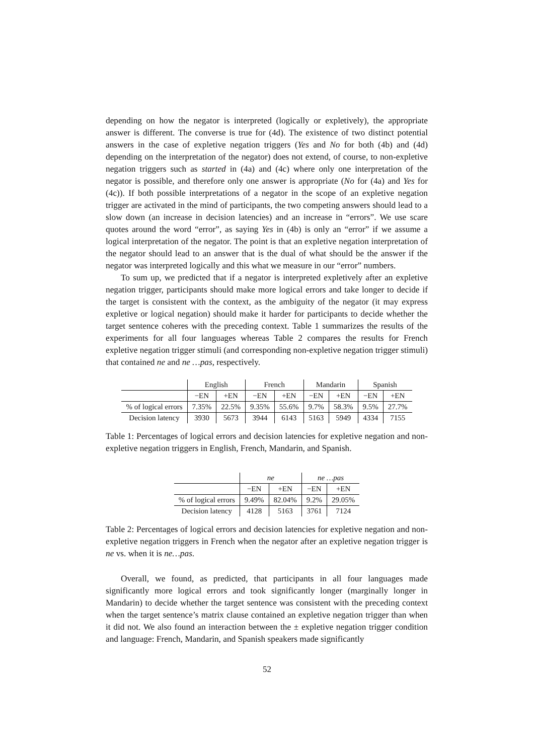depending on how the negator is interpreted (logically or expletively), the appropriate answer is different. The converse is true for (4d). The existence of two distinct potential answers in the case of expletive negation triggers (Yes and No for both (4b) and (4d) depending on the interpretation of the negator) does not extend, of course, to non-expletive negation triggers such as started in (4a) and (4c) where only one interpretation of the negator is possible, and therefore only one answer is appropriate (No for (4a) and Yes for (4c)). If both possible interpretations of a negator in the scope of an expletive negation trigger are activated in the mind of participants, the two competing answers should lead to a slow down (an increase in decision latencies) and an increase in “errors”. We use scare quotes around the word “error”, as saying Yes in (4b) is only an “error” if we assume a logical interpretation of the negator. The point is that an expletive negation interpretation of the negator should lead to an answer that is the dual of what should be the answer if the negator was interpreted logically and this what we measure in our “error” numbers.
To sum up, we predicted that if a negator is interpreted expletively after an expletive negation trigger, participants should make more logical errors and take longer to decide if the target is consistent with the context, as the ambiguity of the negator (it may express expletive or logical negation) should make it harder for participants to decide whether the target sentence coheres with the preceding context. Table 1 summarizes the results of the experiments for all four languages whereas Table 2 compares the results for French expletive negation trigger stimuli (and corresponding non-expletive negation trigger stimuli) that contained ne and ne …pas, respectively.
| | English | | French | | Mandarin | | Spanish | |
| --- | --- | --- | --- | --- | --- | --- | --- | --- |
| | −EN | +EN | −EN | +EN | −EN | +EN | −EN | +EN |
| % of logical errors | 7.35% | 22.5% | 9.35% | 55.6% | 9.7% | 58.3% | 9.5% | 27.7% |
| Decision latency | 3930 | 5673 | 3944 | 6143 | 5163 | 5949 | 4334 | 7155 |
Table 1: Percentages of logical errors and decision latencies for expletive negation and non-expletive negation triggers in English, French, Mandarin, and Spanish.
| | ne | | ne …pas | |
| --- | --- | --- | --- | --- |
| | −EN | +EN | −EN | +EN |
| % of logical errors | 9.49% | 82.04% | 9.2% | 29.05% |
| Decision latency | 4128 | 5163 | 3761 | 7124 |
Table 2: Percentages of logical errors and decision latencies for expletive negation and non-expletive negation triggers in French when the negator after an expletive negation trigger is ne vs. when it is ne…pas.
Overall, we found, as predicted, that participants in all four languages made significantly more logical errors and took significantly longer (marginally longer in Mandarin) to decide whether the target sentence was consistent with the preceding context when the target sentence’s matrix clause contained an expletive negation trigger than when it did not. We also found an interaction between the ± expletive negation trigger condition and language: French, Mandarin, and Spanish speakers made significantly
52